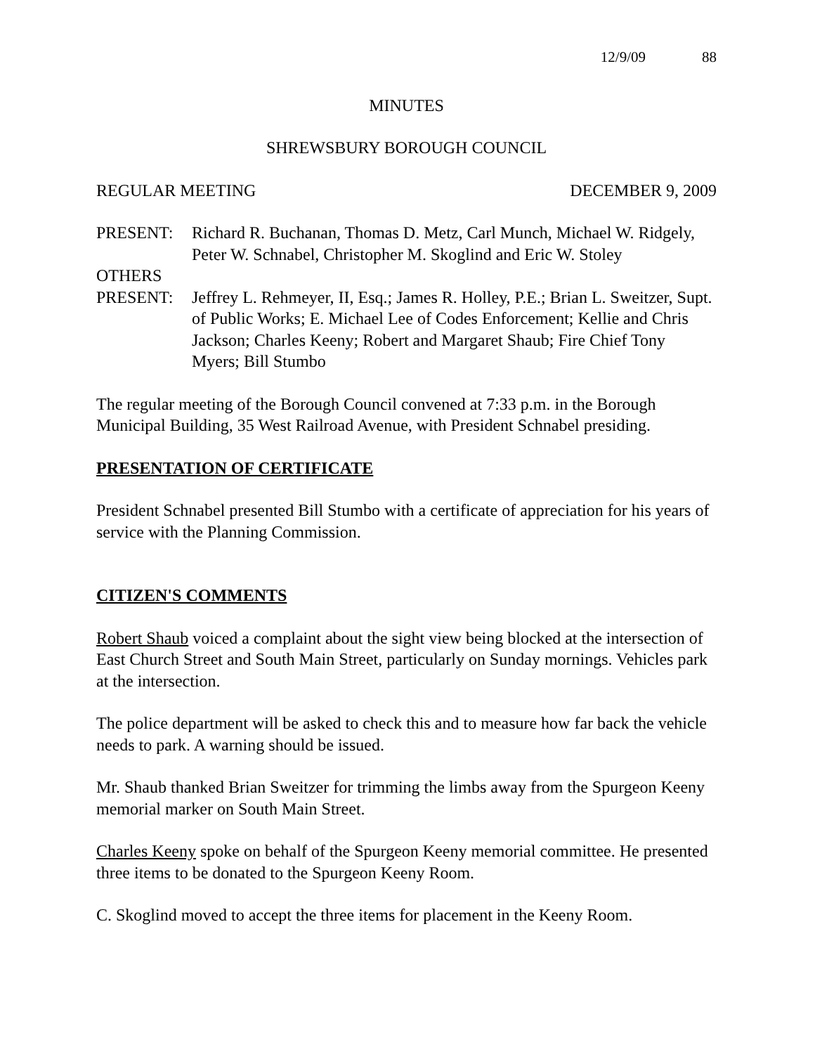12/9/09 88
MINUTES
SHREWSBURY BOROUGH COUNCIL
REGULAR MEETING DECEMBER 9, 2009
PRESENT: Richard R. Buchanan, Thomas D. Metz, Carl Munch, Michael W. Ridgely, Peter W. Schnabel, Christopher M. Skoglind and Eric W. Stoley
OTHERS
PRESENT: Jeffrey L. Rehmeyer, II, Esq.; James R. Holley, P.E.; Brian L. Sweitzer, Supt. of Public Works; E. Michael Lee of Codes Enforcement; Kellie and Chris Jackson; Charles Keeny; Robert and Margaret Shaub; Fire Chief Tony Myers; Bill Stumbo
The regular meeting of the Borough Council convened at 7:33 p.m. in the Borough Municipal Building, 35 West Railroad Avenue, with President Schnabel presiding.
PRESENTATION OF CERTIFICATE
President Schnabel presented Bill Stumbo with a certificate of appreciation for his years of service with the Planning Commission.
CITIZEN'S COMMENTS
Robert Shaub voiced a complaint about the sight view being blocked at the intersection of East Church Street and South Main Street, particularly on Sunday mornings. Vehicles park at the intersection.
The police department will be asked to check this and to measure how far back the vehicle needs to park. A warning should be issued.
Mr. Shaub thanked Brian Sweitzer for trimming the limbs away from the Spurgeon Keeny memorial marker on South Main Street.
Charles Keeny spoke on behalf of the Spurgeon Keeny memorial committee. He presented three items to be donated to the Spurgeon Keeny Room.
C. Skoglind moved to accept the three items for placement in the Keeny Room.